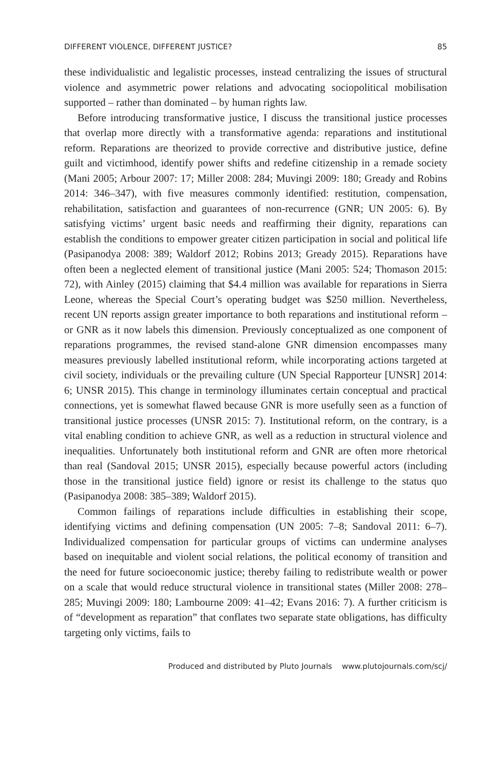DIFFERENT VIOLENCE, DIFFERENT JUSTICE? 85
these individualistic and legalistic processes, instead centralizing the issues of structural violence and asymmetric power relations and advocating sociopolitical mobilisation supported – rather than dominated – by human rights law.
Before introducing transformative justice, I discuss the transitional justice processes that overlap more directly with a transformative agenda: reparations and institutional reform. Reparations are theorized to provide corrective and distributive justice, define guilt and victimhood, identify power shifts and redefine citizenship in a remade society (Mani 2005; Arbour 2007: 17; Miller 2008: 284; Muvingi 2009: 180; Gready and Robins 2014: 346–347), with five measures commonly identified: restitution, compensation, rehabilitation, satisfaction and guarantees of non-recurrence (GNR; UN 2005: 6). By satisfying victims’ urgent basic needs and reaffirming their dignity, reparations can establish the conditions to empower greater citizen participation in social and political life (Pasipanodya 2008: 389; Waldorf 2012; Robins 2013; Gready 2015). Reparations have often been a neglected element of transitional justice (Mani 2005: 524; Thomason 2015: 72), with Ainley (2015) claiming that $4.4 million was available for reparations in Sierra Leone, whereas the Special Court’s operating budget was $250 million. Nevertheless, recent UN reports assign greater importance to both reparations and institutional reform – or GNR as it now labels this dimension. Previously conceptualized as one component of reparations programmes, the revised stand-alone GNR dimension encompasses many measures previously labelled institutional reform, while incorporating actions targeted at civil society, individuals or the prevailing culture (UN Special Rapporteur [UNSR] 2014: 6; UNSR 2015). This change in terminology illuminates certain conceptual and practical connections, yet is somewhat flawed because GNR is more usefully seen as a function of transitional justice processes (UNSR 2015: 7). Institutional reform, on the contrary, is a vital enabling condition to achieve GNR, as well as a reduction in structural violence and inequalities. Unfortunately both institutional reform and GNR are often more rhetorical than real (Sandoval 2015; UNSR 2015), especially because powerful actors (including those in the transitional justice field) ignore or resist its challenge to the status quo (Pasipanodya 2008: 385–389; Waldorf 2015).
Common failings of reparations include difficulties in establishing their scope, identifying victims and defining compensation (UN 2005: 7–8; Sandoval 2011: 6–7). Individualized compensation for particular groups of victims can undermine analyses based on inequitable and violent social relations, the political economy of transition and the need for future socioeconomic justice; thereby failing to redistribute wealth or power on a scale that would reduce structural violence in transitional states (Miller 2008: 278–285; Muvingi 2009: 180; Lambourne 2009: 41–42; Evans 2016: 7). A further criticism is of “development as reparation” that conflates two separate state obligations, has difficulty targeting only victims, fails to
Produced and distributed by Pluto Journals www.plutojournals.com/scj/